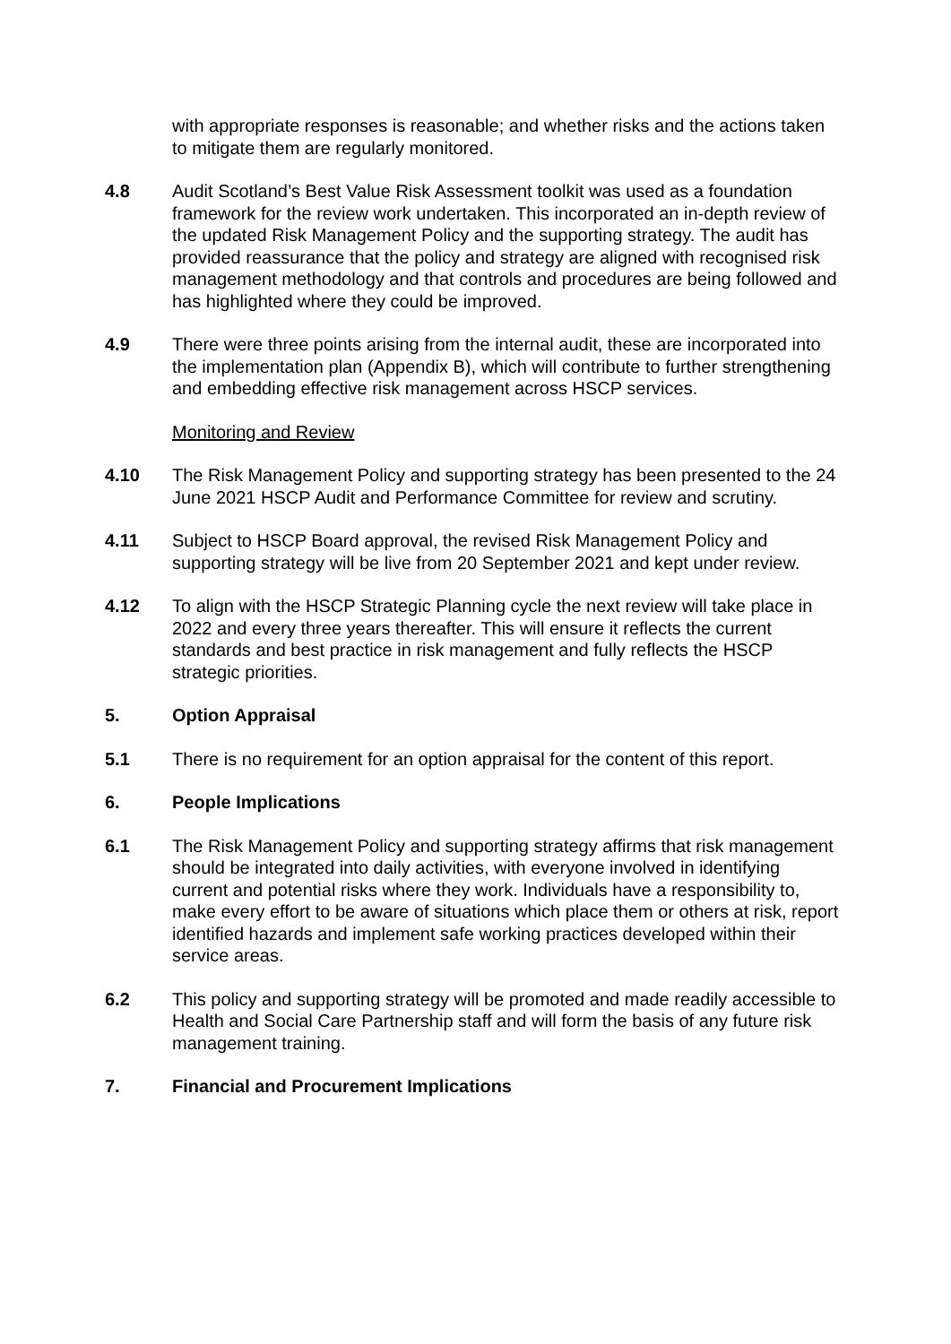with appropriate responses is reasonable; and whether risks and the actions taken to mitigate them are regularly monitored.
4.8 Audit Scotland’s Best Value Risk Assessment toolkit was used as a foundation framework for the review work undertaken. This incorporated an in-depth review of the updated Risk Management Policy and the supporting strategy. The audit has provided reassurance that the policy and strategy are aligned with recognised risk management methodology and that controls and procedures are being followed and has highlighted where they could be improved.
4.9 There were three points arising from the internal audit, these are incorporated into the implementation plan (Appendix B), which will contribute to further strengthening and embedding effective risk management across HSCP services.
Monitoring and Review
4.10 The Risk Management Policy and supporting strategy has been presented to the 24 June 2021 HSCP Audit and Performance Committee for review and scrutiny.
4.11 Subject to HSCP Board approval, the revised Risk Management Policy and supporting strategy will be live from 20 September 2021 and kept under review.
4.12 To align with the HSCP Strategic Planning cycle the next review will take place in 2022 and every three years thereafter. This will ensure it reflects the current standards and best practice in risk management and fully reflects the HSCP strategic priorities.
5. Option Appraisal
5.1 There is no requirement for an option appraisal for the content of this report.
6. People Implications
6.1 The Risk Management Policy and supporting strategy affirms that risk management should be integrated into daily activities, with everyone involved in identifying current and potential risks where they work. Individuals have a responsibility to, make every effort to be aware of situations which place them or others at risk, report identified hazards and implement safe working practices developed within their service areas.
6.2 This policy and supporting strategy will be promoted and made readily accessible to Health and Social Care Partnership staff and will form the basis of any future risk management training.
7. Financial and Procurement Implications